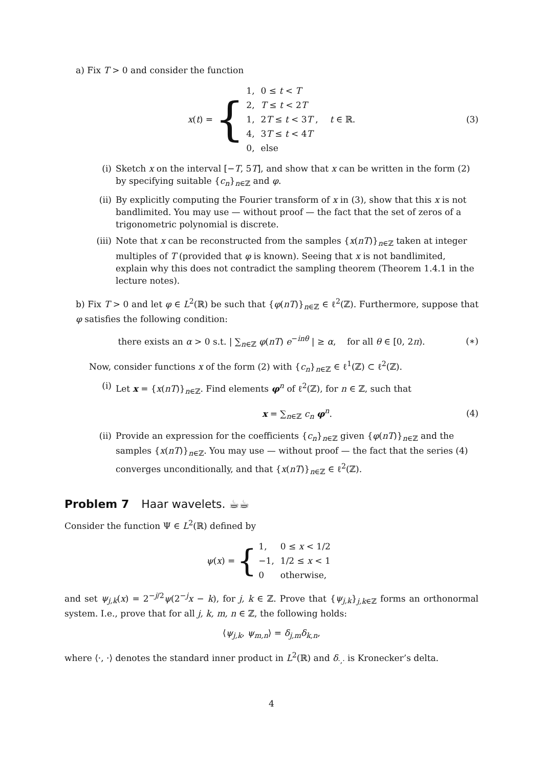a) Fix T > 0 and consider the function
x(t) = {
| 1, | 0 ≤ t < T |
| 2, | T ≤ t < 2 T |
| 1, | 2 T ≤ t < 3 T , |
| 4, | 3 T ≤ t < 4 T |
| 0, | else |
t ∈ ℝ. (3)
(i) Sketch x on the interval [−T, 5T], and show that x can be written in the form (2) by specifying suitable {c<sub>n</sub>}<sub>n∈ℤ</sub> and φ.
(ii) By explicitly computing the Fourier transform of x in (3), show that this x is not bandlimited. You may use — without proof — the fact that the set of zeros of a trigonometric polynomial is discrete.
(iii) Note that x can be reconstructed from the samples {x(nT)}<sub>n∈ℤ</sub> taken at integer multiples of T (provided that φ is known). Seeing that x is not bandlimited, explain why this does not contradict the sampling theorem (Theorem 1.4.1 in the lecture notes).
b) Fix T > 0 and let φ ∈ L<sup>2</sup>(ℝ) be such that {φ(nT)}<sub>n∈ℤ</sub> ∈ ℓ<sup>2</sup>(ℤ). Furthermore, suppose that φ satisfies the following condition:
there exists an α > 0 s.t. | ∑<sub>n∈ℤ</sub> φ(nT) e<sup>−inθ</sup> | ≥ α, for all θ ∈ [0, 2π). (∗)
Now, consider functions x of the form (2) with {c<sub>n</sub>}<sub>n∈ℤ</sub> ∈ ℓ<sup>1</sup>(ℤ) ⊂ ℓ<sup>2</sup>(ℤ).
(i) Let x = {x(nT)}<sub>n∈ℤ</sub>. Find elements φ<sup>n</sup> of ℓ<sup>2</sup>(ℤ), for n ∈ ℤ, such that
x = ∑<sub>n∈ℤ</sub> c<sub>n</sub> φ<sup>n</sup>. (4)
(ii) Provide an expression for the coefficients {c<sub>n</sub>}<sub>n∈ℤ</sub> given {φ(nT)}<sub>n∈ℤ</sub> and the samples {x(nT)}<sub>n∈ℤ</sub>. You may use — without proof — the fact that the series (4) converges unconditionally, and that {x(nT)}<sub>n∈ℤ</sub> ∈ ℓ<sup>2</sup>(ℤ).
Problem 7 Haar wavelets. ☕☕
Consider the function Ψ ∈ L<sup>2</sup>(ℝ) defined by
ψ(x) = {
| 1, | 0 ≤ x < 1/2 |
| −1, | 1/2 ≤ x < 1 |
| 0 | otherwise, |
and set ψ<sub>j,k</sub>(x) = 2<sup>−j/2</sup>ψ(2<sup>−j</sup>x − k), for j, k ∈ ℤ. Prove that {ψ<sub>j,k</sub>}<sub>j,k∈ℤ</sub> forms an orthonormal system. I.e., prove that for all j, k, m, n ∈ ℤ, the following holds:
⟨ψ<sub>j,k</sub>, ψ<sub>m,n</sub>⟩ = δ<sub>j,m</sub>δ<sub>k,n</sub>,
where ⟨·, ·⟩ denotes the standard inner product in L<sup>2</sup>(ℝ) and δ<sub>·,·</sub> is Kronecker’s delta.
4